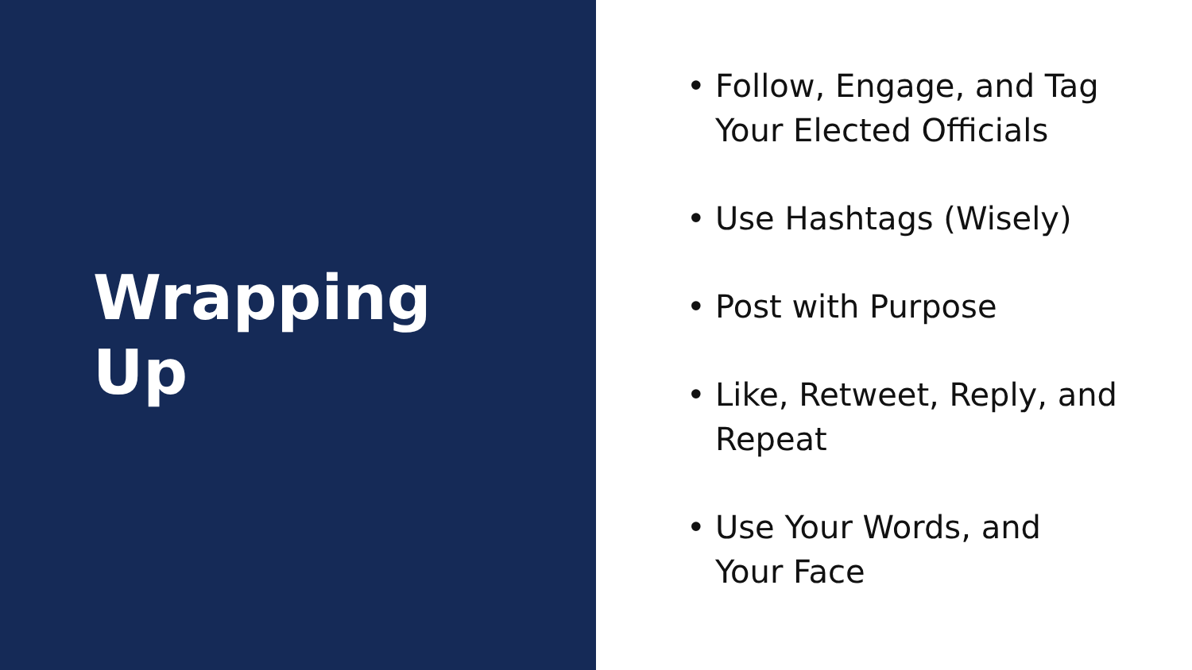Wrapping
Up
• Follow, Engage, and Tag
Your Elected Officials
• Use Hashtags (Wisely)
• Post with Purpose
• Like, Retweet, Reply, and
Repeat
• Use Your Words, and
Your Face